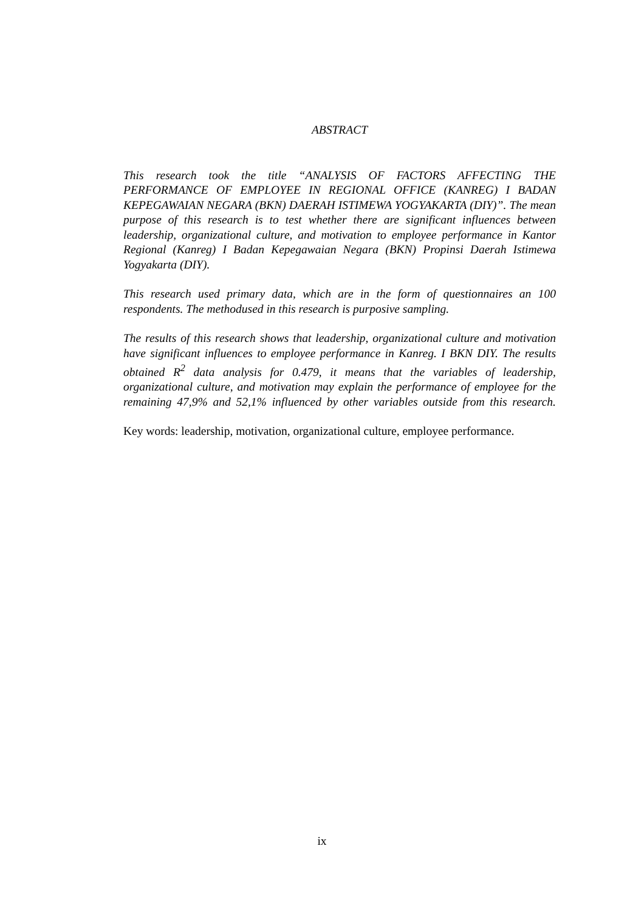ABSTRACT
This research took the title “ANALYSIS OF FACTORS AFFECTING THE PERFORMANCE OF EMPLOYEE IN REGIONAL OFFICE (KANREG) I BADAN KEPEGAWAIAN NEGARA (BKN) DAERAH ISTIMEWA YOGYAKARTA (DIY)”. The mean purpose of this research is to test whether there are significant influences between leadership, organizational culture, and motivation to employee performance in Kantor Regional (Kanreg) I Badan Kepegawaian Negara (BKN) Propinsi Daerah Istimewa Yogyakarta (DIY).
This research used primary data, which are in the form of questionnaires an 100 respondents. The methodused in this research is purposive sampling.
The results of this research shows that leadership, organizational culture and motivation have significant influences to employee performance in Kanreg. I BKN DIY. The results obtained R<sup>2</sup> data analysis for 0.479, it means that the variables of leadership, organizational culture, and motivation may explain the performance of employee for the remaining 47,9% and 52,1% influenced by other variables outside from this research.
Key words: leadership, motivation, organizational culture, employee performance.
ix